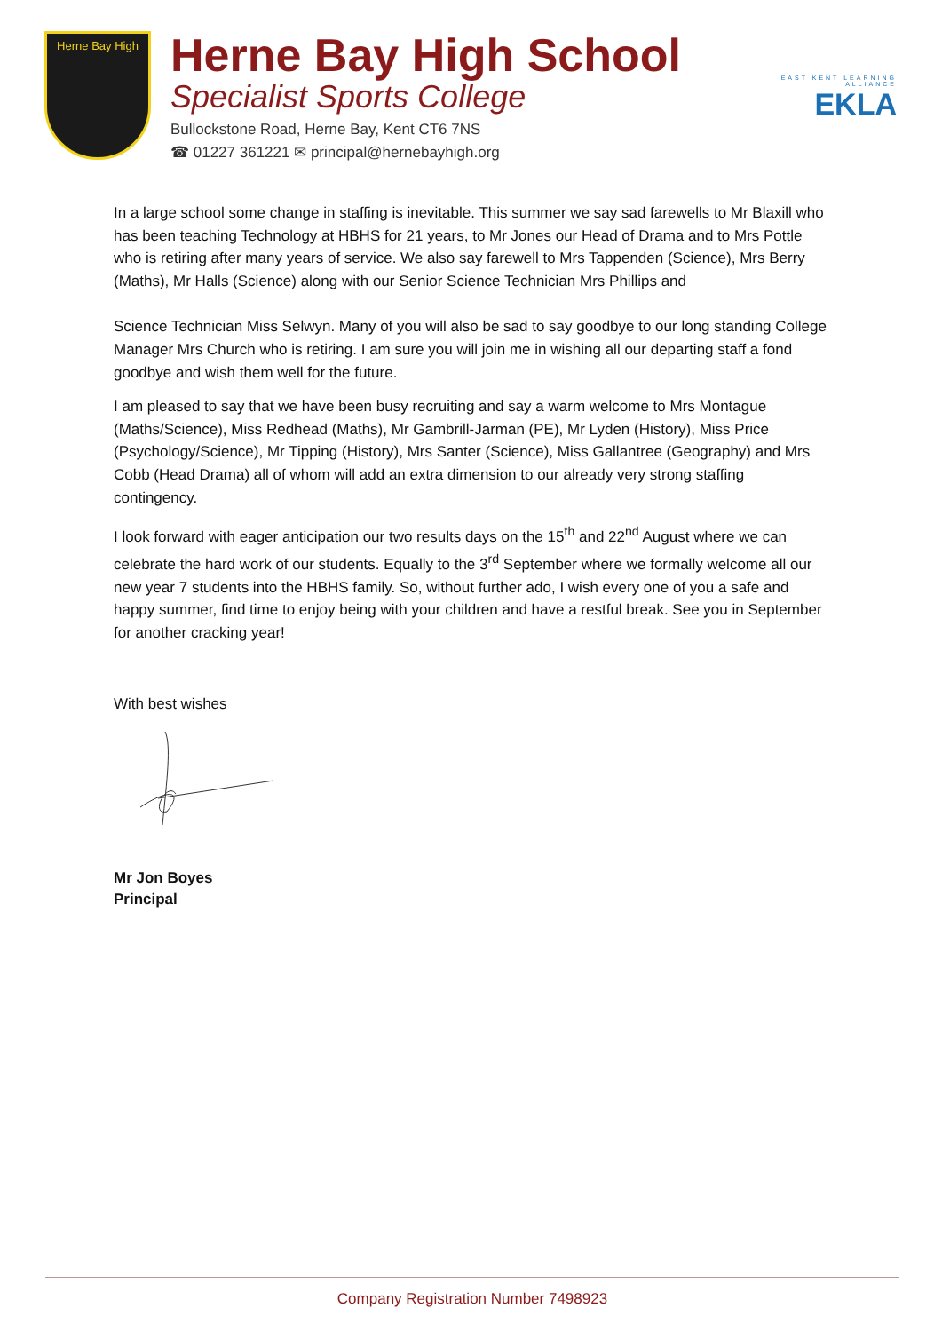Herne Bay High
Herne Bay High School
Specialist Sports College
Bullockstone Road, Herne Bay, Kent CT6 7NS
☎ 01227 361221 ✉ principal@hernebayhigh.org
EAST KENT LEARNING ALLIANCE
EKLA
In a large school some change in staffing is inevitable. This summer we say sad farewells to Mr Blaxill who has been teaching Technology at HBHS for 21 years, to Mr Jones our Head of Drama and to Mrs Pottle who is retiring after many years of service. We also say farewell to Mrs Tappenden (Science), Mrs Berry (Maths), Mr Halls (Science) along with our Senior Science Technician Mrs Phillips and
Science Technician Miss Selwyn. Many of you will also be sad to say goodbye to our long standing College Manager Mrs Church who is retiring. I am sure you will join me in wishing all our departing staff a fond goodbye and wish them well for the future.
I am pleased to say that we have been busy recruiting and say a warm welcome to Mrs Montague (Maths/Science), Miss Redhead (Maths), Mr Gambrill-Jarman (PE), Mr Lyden (History), Miss Price (Psychology/Science), Mr Tipping (History), Mrs Santer (Science), Miss Gallantree (Geography) and Mrs Cobb (Head Drama) all of whom will add an extra dimension to our already very strong staffing contingency.
I look forward with eager anticipation our two results days on the 15<sup>th</sup> and 22<sup>nd</sup> August where we can celebrate the hard work of our students. Equally to the 3<sup>rd</sup> September where we formally welcome all our new year 7 students into the HBHS family. So, without further ado, I wish every one of you a safe and happy summer, find time to enjoy being with your children and have a restful break. See you in September for another cracking year!
With best wishes
Mr Jon Boyes
Principal
Company Registration Number 7498923